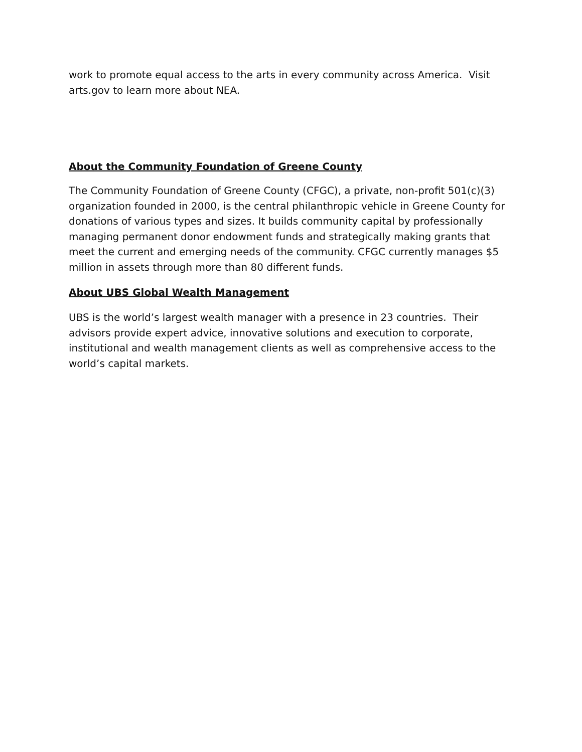work to promote equal access to the arts in every community across America. Visit arts.gov to learn more about NEA.
About the Community Foundation of Greene County
The Community Foundation of Greene County (CFGC), a private, non-profit 501(c)(3) organization founded in 2000, is the central philanthropic vehicle in Greene County for donations of various types and sizes. It builds community capital by professionally managing permanent donor endowment funds and strategically making grants that meet the current and emerging needs of the community. CFGC currently manages $5 million in assets through more than 80 different funds.
About UBS Global Wealth Management
UBS is the world’s largest wealth manager with a presence in 23 countries. Their advisors provide expert advice, innovative solutions and execution to corporate, institutional and wealth management clients as well as comprehensive access to the world’s capital markets.